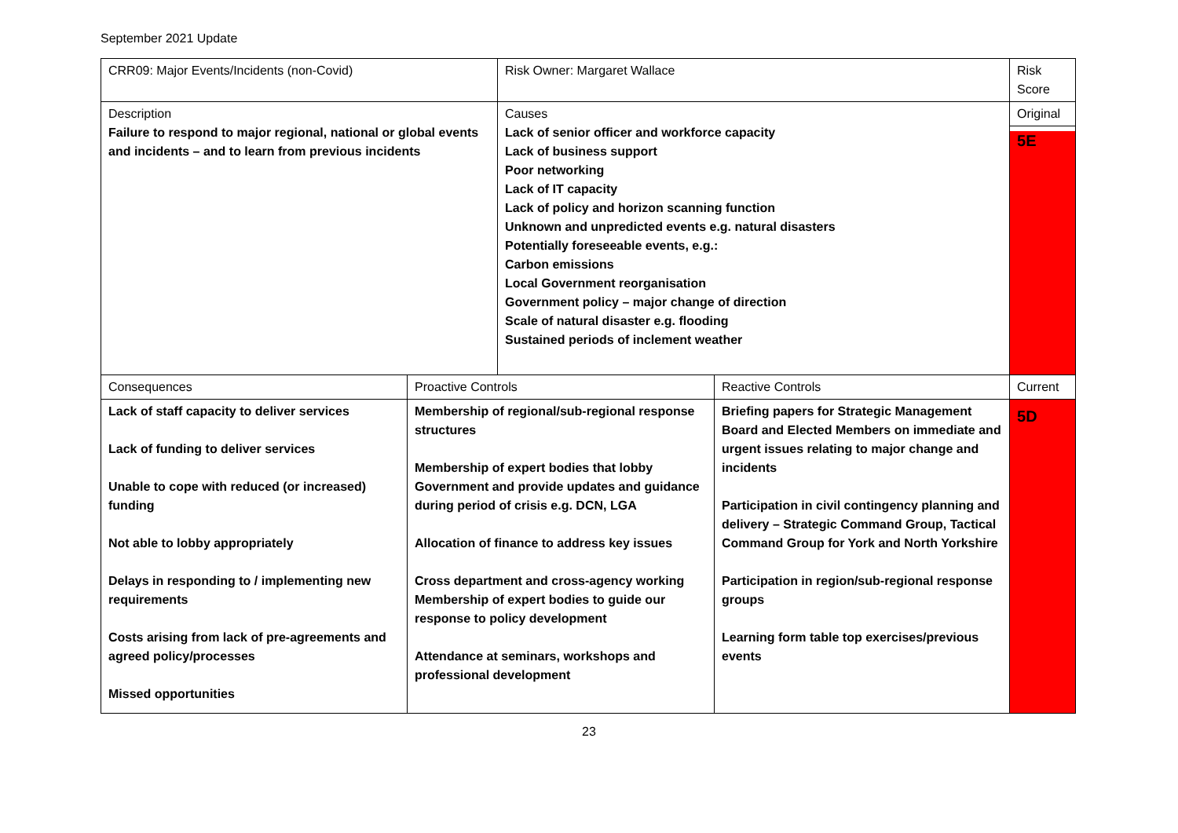September 2021 Update
| CRR09: Major Events/Incidents (non-Covid) | | Risk Owner: Margaret Wallace | | Risk Score |
| Description Failure to respond to major regional, national or global events and incidents – and to learn from previous incidents | | Causes Lack of senior officer and workforce capacity Lack of business support Poor networking Lack of IT capacity Lack of policy and horizon scanning function Unknown and unpredicted events e.g. natural disasters Potentially foreseeable events, e.g.: Carbon emissions Local Government reorganisation Government policy – major change of direction Scale of natural disaster e.g. flooding Sustained periods of inclement weather | | Original 5E |
| Consequences | Proactive Controls | | Reactive Controls | Current |
| Lack of staff capacity to deliver services Lack of funding to deliver services Unable to cope with reduced (or increased) funding Not able to lobby appropriately Delays in responding to / implementing new requirements Costs arising from lack of pre-agreements and agreed policy/processes Missed opportunities | Membership of regional/sub-regional response structures Membership of expert bodies that lobby Government and provide updates and guidance during period of crisis e.g. DCN, LGA Allocation of finance to address key issues Cross department and cross-agency working Membership of expert bodies to guide our response to policy development Attendance at seminars, workshops and professional development | | Briefing papers for Strategic Management Board and Elected Members on immediate and urgent issues relating to major change and incidents Participation in civil contingency planning and delivery – Strategic Command Group, Tactical Command Group for York and North Yorkshire Participation in region/sub-regional response groups Learning form table top exercises/previous events | 5D |
23